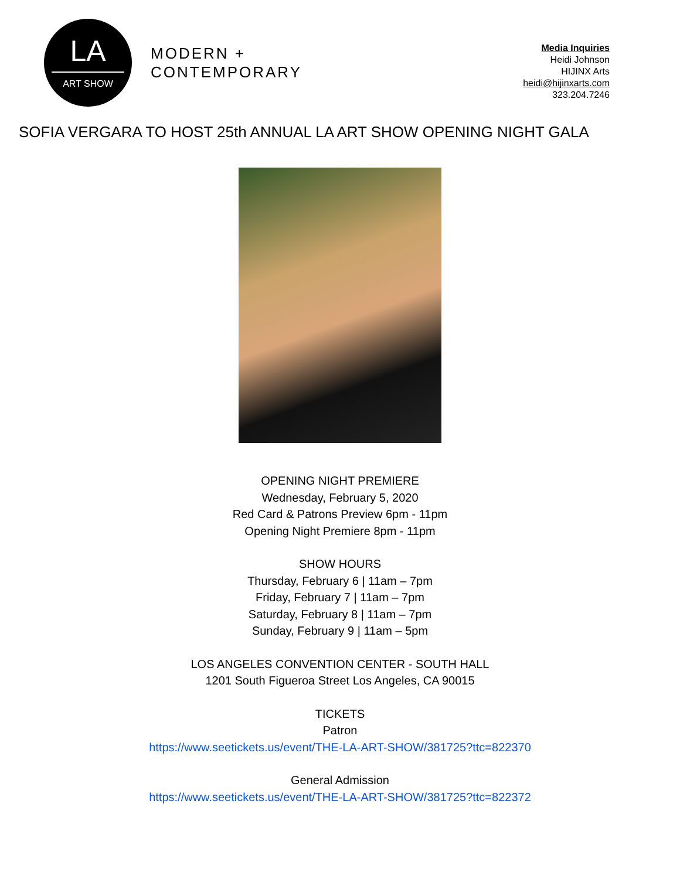LA
ART SHOW
MODERN +
CONTEMPORARY
Media Inquiries
Heidi Johnson
HIJINX Arts
heidi@hijinxarts.com
323.204.7246
SOFIA VERGARA TO HOST 25th ANNUAL LA ART SHOW OPENING NIGHT GALA
OPENING NIGHT PREMIERE
Wednesday, February 5, 2020
Red Card & Patrons Preview 6pm - 11pm
Opening Night Premiere 8pm - 11pm
SHOW HOURS
Thursday, February 6 | 11am – 7pm
Friday, February 7 | 11am – 7pm
Saturday, February 8 | 11am – 7pm
Sunday, February 9 | 11am – 5pm
LOS ANGELES CONVENTION CENTER - SOUTH HALL
1201 South Figueroa Street Los Angeles, CA 90015
TICKETS
Patron
https://www.seetickets.us/event/THE-LA-ART-SHOW/381725?ttc=822370
General Admission
https://www.seetickets.us/event/THE-LA-ART-SHOW/381725?ttc=822372